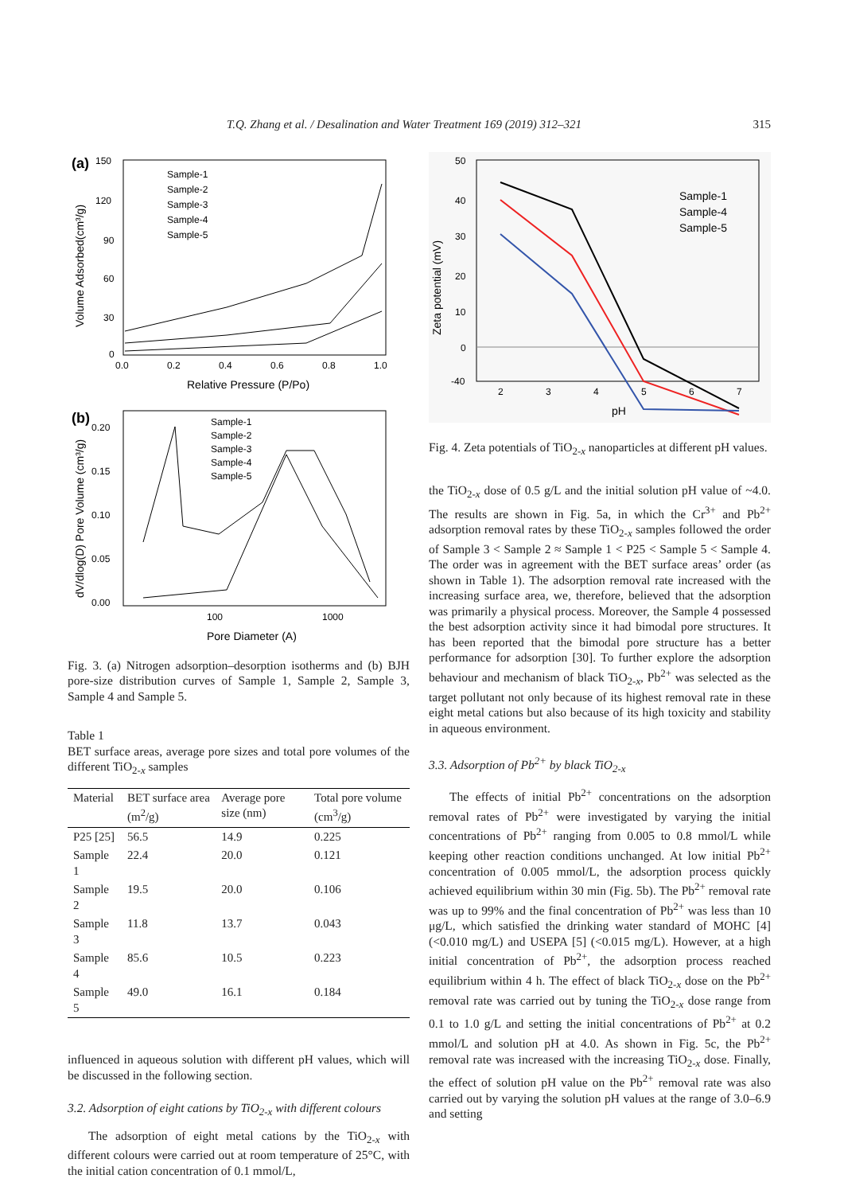T.Q. Zhang et al. / Desalination and Water Treatment 169 (2019) 312–321 315
(a)
150
120
90
60
30
0
0.0
0.2
0.4
0.6
0.8
1.0
Relative Pressure (P/Po)
Volume Adsorbed(cm³/g)
Sample-1
Sample-2
Sample-3
Sample-4
Sample-5
(b)
0.20
0.15
0.10
0.05
0.00
100
1000
Pore Diameter (A)
dV/dlog(D) Pore Volume (cm³/g)
Sample-1
Sample-2
Sample-3
Sample-4
Sample-5
Fig. 3. (a) Nitrogen adsorption–desorption isotherms and (b) BJH pore-size distribution curves of Sample 1, Sample 2, Sample 3, Sample 4 and Sample 5.
Table 1
BET surface areas, average pore sizes and total pore volumes of the different TiO<sub>2-x</sub> samples
| Material | BET surface area (m<sup>2</sup>/g) | Average pore size (nm) | Total pore volume (cm<sup>3</sup>/g) |
| --- | --- | --- | --- |
| P25 [25] | 56.5 | 14.9 | 0.225 |
| Sample 1 | 22.4 | 20.0 | 0.121 |
| Sample 2 | 19.5 | 20.0 | 0.106 |
| Sample 3 | 11.8 | 13.7 | 0.043 |
| Sample 4 | 85.6 | 10.5 | 0.223 |
| Sample 5 | 49.0 | 16.1 | 0.184 |
influenced in aqueous solution with different pH values, which will be discussed in the following section.
3.2. Adsorption of eight cations by TiO<sub>2-x</sub> with different colours
The adsorption of eight metal cations by the TiO<sub>2-x</sub> with different colours were carried out at room temperature of 25°C, with the initial cation concentration of 0.1 mmol/L,
50
40
30
20
10
0
-40
2
3
4
5
6
7
pH
Zeta potential (mV)
Sample-1
Sample-4
Sample-5
Fig. 4. Zeta potentials of TiO<sub>2-x</sub> nanoparticles at different pH values.
the TiO<sub>2-x</sub> dose of 0.5 g/L and the initial solution pH value of ~4.0. The results are shown in Fig. 5a, in which the Cr<sup>3+</sup> and Pb<sup>2+</sup> adsorption removal rates by these TiO<sub>2-x</sub> samples followed the order of Sample 3 < Sample 2 ≈ Sample 1 < P25 < Sample 5 < Sample 4. The order was in agreement with the BET surface areas’ order (as shown in Table 1). The adsorption removal rate increased with the increasing surface area, we, therefore, believed that the adsorption was primarily a physical process. Moreover, the Sample 4 possessed the best adsorption activity since it had bimodal pore structures. It has been reported that the bimodal pore structure has a better performance for adsorption [30]. To further explore the adsorption behaviour and mechanism of black TiO<sub>2-x</sub>, Pb<sup>2+</sup> was selected as the target pollutant not only because of its highest removal rate in these eight metal cations but also because of its high toxicity and stability in aqueous environment.
3.3. Adsorption of Pb<sup>2+</sup> by black TiO<sub>2-x</sub>
The effects of initial Pb<sup>2+</sup> concentrations on the adsorption removal rates of Pb<sup>2+</sup> were investigated by varying the initial concentrations of Pb<sup>2+</sup> ranging from 0.005 to 0.8 mmol/L while keeping other reaction conditions unchanged. At low initial Pb<sup>2+</sup> concentration of 0.005 mmol/L, the adsorption process quickly achieved equilibrium within 30 min (Fig. 5b). The Pb<sup>2+</sup> removal rate was up to 99% and the final concentration of Pb<sup>2+</sup> was less than 10 μg/L, which satisfied the drinking water standard of MOHC [4] (<0.010 mg/L) and USEPA [5] (<0.015 mg/L). However, at a high initial concentration of Pb<sup>2+</sup>, the adsorption process reached equilibrium within 4 h. The effect of black TiO<sub>2-x</sub> dose on the Pb<sup>2+</sup> removal rate was carried out by tuning the TiO<sub>2-x</sub> dose range from 0.1 to 1.0 g/L and setting the initial concentrations of Pb<sup>2+</sup> at 0.2 mmol/L and solution pH at 4.0. As shown in Fig. 5c, the Pb<sup>2+</sup> removal rate was increased with the increasing TiO<sub>2-x</sub> dose. Finally, the effect of solution pH value on the Pb<sup>2+</sup> removal rate was also carried out by varying the solution pH values at the range of 3.0–6.9 and setting